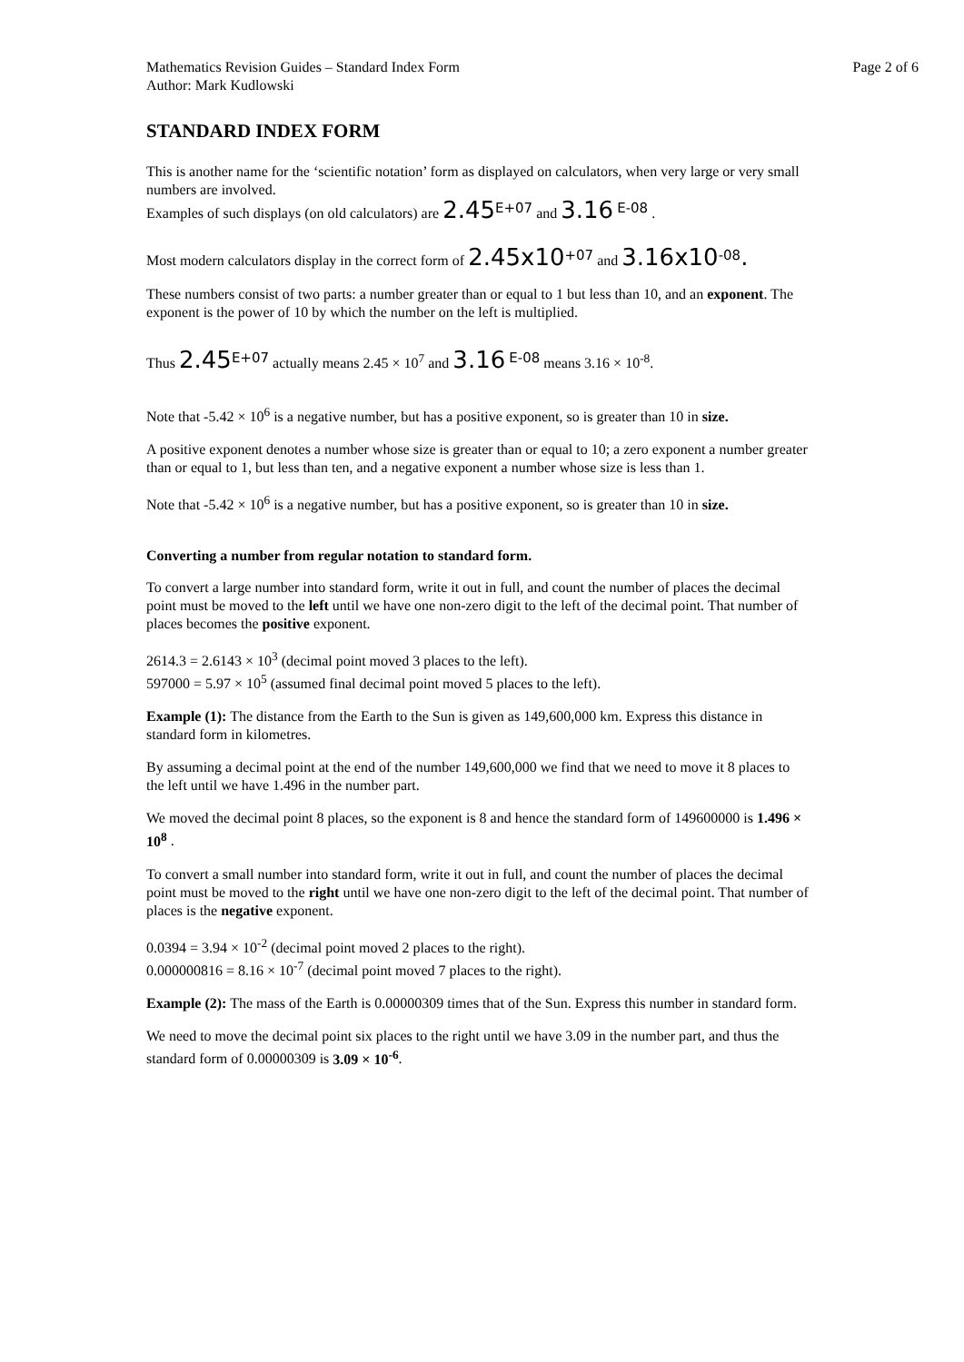Mathematics Revision Guides – Standard Index Form
Author: Mark Kudlowski Page 2 of 6
STANDARD INDEX FORM
This is another name for the ‘scientific notation’ form as displayed on calculators, when very large or very small numbers are involved.
Examples of such displays (on old calculators) are 2.45<sup>E+07</sup> and 3.16 <sup>E-08</sup> .
Most modern calculators display in the correct form of 2.45x10<sup>+07</sup> and 3.16x10<sup>-08</sup>.
These numbers consist of two parts: a number greater than or equal to 1 but less than 10, and an exponent. The exponent is the power of 10 by which the number on the left is multiplied.
Thus 2.45<sup>E+07</sup> actually means 2.45 × 10<sup>7</sup> and 3.16 <sup>E-08</sup> means 3.16 × 10<sup>-8</sup>.
Note that -5.42 × 10<sup>6</sup> is a negative number, but has a positive exponent, so is greater than 10 in size.
A positive exponent denotes a number whose size is greater than or equal to 10; a zero exponent a number greater than or equal to 1, but less than ten, and a negative exponent a number whose size is less than 1.
Note that -5.42 × 10<sup>6</sup> is a negative number, but has a positive exponent, so is greater than 10 in size.
Converting a number from regular notation to standard form.
To convert a large number into standard form, write it out in full, and count the number of places the decimal point must be moved to the left until we have one non-zero digit to the left of the decimal point. That number of places becomes the positive exponent.
2614.3 = 2.6143 × 10<sup>3</sup> (decimal point moved 3 places to the left).
597000 = 5.97 × 10<sup>5</sup> (assumed final decimal point moved 5 places to the left).
Example (1): The distance from the Earth to the Sun is given as 149,600,000 km. Express this distance in standard form in kilometres.
By assuming a decimal point at the end of the number 149,600,000 we find that we need to move it 8 places to the left until we have 1.496 in the number part.
We moved the decimal point 8 places, so the exponent is 8 and hence the standard form of 149600000 is 1.496 × 10<sup>8</sup> .
To convert a small number into standard form, write it out in full, and count the number of places the decimal point must be moved to the right until we have one non-zero digit to the left of the decimal point. That number of places is the negative exponent.
0.0394 = 3.94 × 10<sup>-2</sup> (decimal point moved 2 places to the right).
0.000000816 = 8.16 × 10<sup>-7</sup> (decimal point moved 7 places to the right).
Example (2): The mass of the Earth is 0.00000309 times that of the Sun. Express this number in standard form.
We need to move the decimal point six places to the right until we have 3.09 in the number part, and thus the standard form of 0.00000309 is 3.09 × 10<sup>-6</sup>.